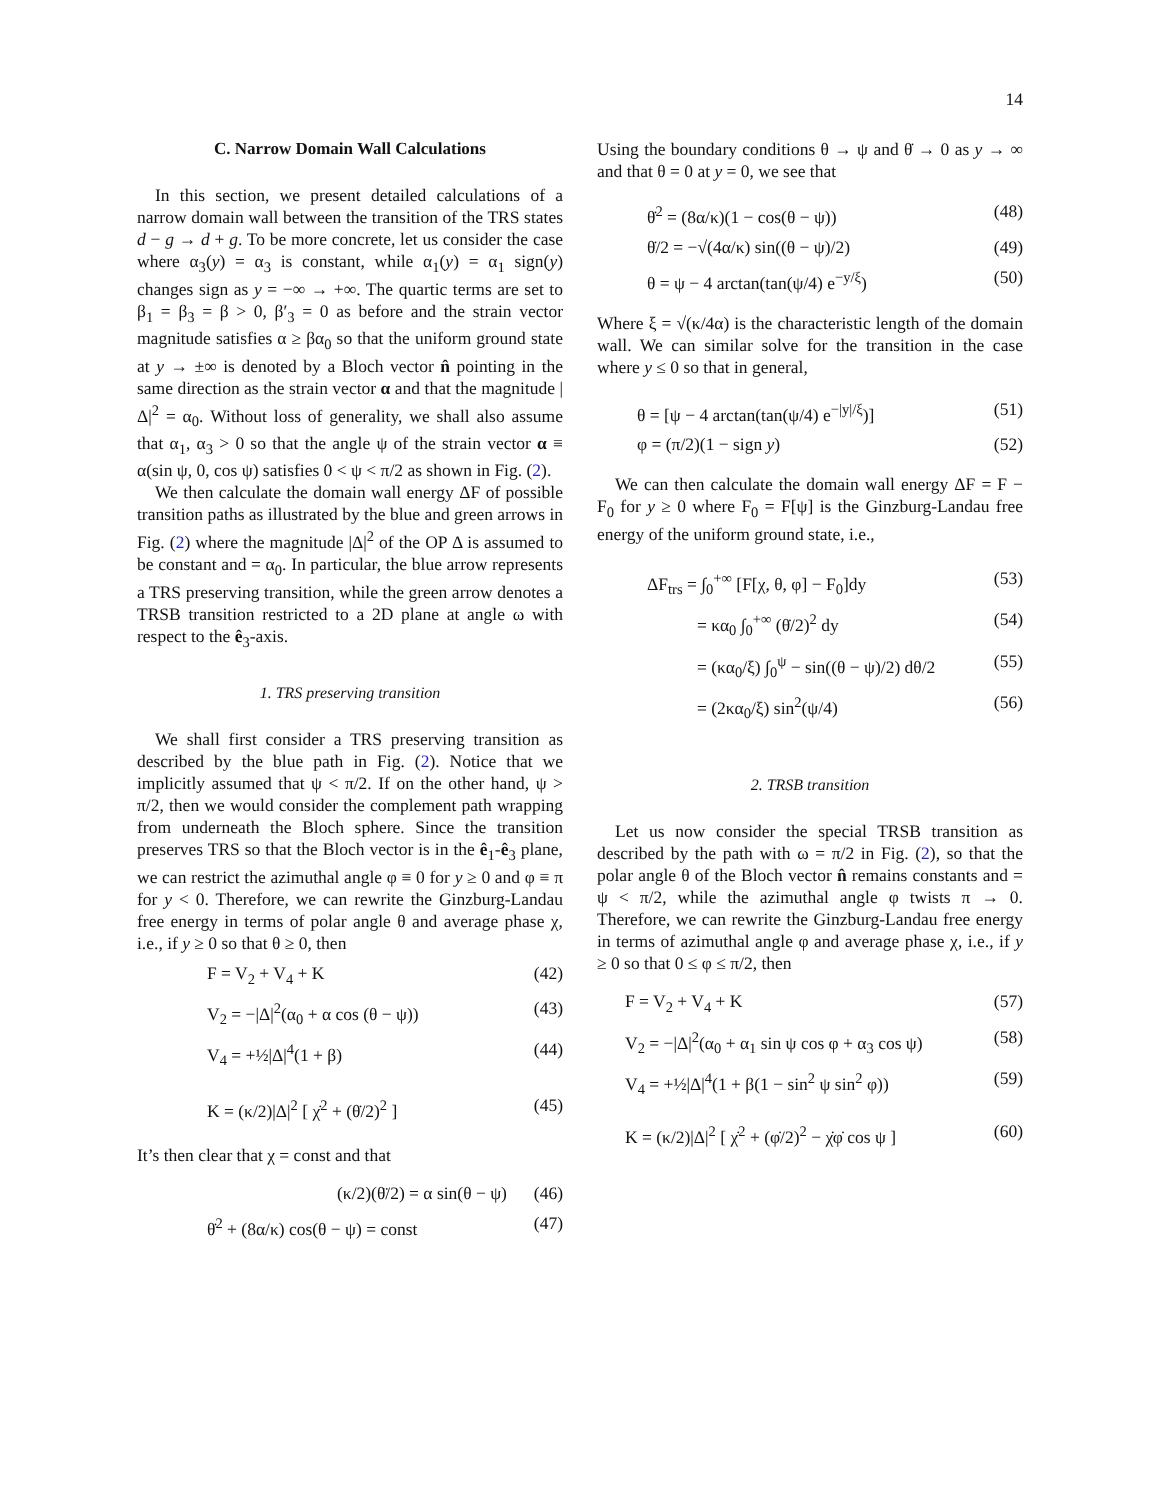14
C. Narrow Domain Wall Calculations
In this section, we present detailed calculations of a narrow domain wall between the transition of the TRS states d − g → d + g. To be more concrete, let us consider the case where α<sub>3</sub>(y) = α<sub>3</sub> is constant, while α<sub>1</sub>(y) = α<sub>1</sub> sign(y) changes sign as y = −∞ → +∞. The quartic terms are set to β<sub>1</sub> = β<sub>3</sub> = β > 0, β′<sub>3</sub> = 0 as before and the strain vector magnitude satisfies α ≥ βα<sub>0</sub> so that the uniform ground state at y → ±∞ is denoted by a Bloch vector n̂ pointing in the same direction as the strain vector α and that the magnitude |Δ|<sup>2</sup> = α<sub>0</sub>. Without loss of generality, we shall also assume that α<sub>1</sub>, α<sub>3</sub> > 0 so that the angle ψ of the strain vector α ≡ α(sin ψ, 0, cos ψ) satisfies 0 < ψ < π/2 as shown in Fig. (2).
We then calculate the domain wall energy ΔF of possible transition paths as illustrated by the blue and green arrows in Fig. (2) where the magnitude |Δ|<sup>2</sup> of the OP Δ is assumed to be constant and = α<sub>0</sub>. In particular, the blue arrow represents a TRS preserving transition, while the green arrow denotes a TRSB transition restricted to a 2D plane at angle ω with respect to the ê<sub>3</sub>-axis.
1. TRS preserving transition
We shall first consider a TRS preserving transition as described by the blue path in Fig. (2). Notice that we implicitly assumed that ψ < π/2. If on the other hand, ψ > π/2, then we would consider the complement path wrapping from underneath the Bloch sphere. Since the transition preserves TRS so that the Bloch vector is in the ê<sub>1</sub>-ê<sub>3</sub> plane, we can restrict the azimuthal angle φ ≡ 0 for y ≥ 0 and φ ≡ π for y < 0. Therefore, we can rewrite the Ginzburg-Landau free energy in terms of polar angle θ and average phase χ, i.e., if y ≥ 0 so that θ ≥ 0, then
F = V<sub>2</sub> + V<sub>4</sub> + K (42)
V<sub>2</sub> = −|Δ|<sup>2</sup>(α<sub>0</sub> + α cos (θ − ψ)) (43)
V<sub>4</sub> = +½|Δ|<sup>4</sup>(1 + β) (44)
K = (κ/2)|Δ|<sup>2</sup> [ χ̇<sup>2</sup> + (θ̇/2)<sup>2</sup> ] (45)
It’s then clear that χ = const and that
(κ/2)(θ̈/2) = α sin(θ − ψ) (46)
θ̇<sup>2</sup> + (8α/κ) cos(θ − ψ) = const (47)
Using the boundary conditions θ → ψ and θ̇ → 0 as y → ∞ and that θ = 0 at y = 0, we see that
θ̇<sup>2</sup> = (8α/κ)(1 − cos(θ − ψ)) (48)
θ̇/2 = −√(4α/κ) sin((θ − ψ)/2) (49)
θ = ψ − 4 arctan(tan(ψ/4) e<sup>−y/ξ</sup>) (50)
Where ξ = √(κ/4α) is the characteristic length of the domain wall. We can similar solve for the transition in the case where y ≤ 0 so that in general,
θ = [ψ − 4 arctan(tan(ψ/4) e<sup>−|y|/ξ</sup>)] (51)
φ = (π/2)(1 − sign y) (52)
We can then calculate the domain wall energy ΔF = F − F<sub>0</sub> for y ≥ 0 where F<sub>0</sub> = F[ψ] is the Ginzburg-Landau free energy of the uniform ground state, i.e.,
ΔF<sub>trs</sub> = ∫<sub>0</sub><sup>+∞</sup> [F[χ, θ, φ] − F<sub>0</sub>]dy (53)
= κα<sub>0</sub> ∫<sub>0</sub><sup>+∞</sup> (θ̇/2)<sup>2</sup> dy (54)
= (κα<sub>0</sub>/ξ) ∫<sub>0</sub><sup>ψ</sup> − sin((θ − ψ)/2) dθ/2 (55)
= (2κα<sub>0</sub>/ξ) sin<sup>2</sup>(ψ/4) (56)
2. TRSB transition
Let us now consider the special TRSB transition as described by the path with ω = π/2 in Fig. (2), so that the polar angle θ of the Bloch vector n̂ remains constants and = ψ < π/2, while the azimuthal angle φ twists π → 0. Therefore, we can rewrite the Ginzburg-Landau free energy in terms of azimuthal angle φ and average phase χ, i.e., if y ≥ 0 so that 0 ≤ φ ≤ π/2, then
F = V<sub>2</sub> + V<sub>4</sub> + K (57)
V<sub>2</sub> = −|Δ|<sup>2</sup>(α<sub>0</sub> + α<sub>1</sub> sin ψ cos φ + α<sub>3</sub> cos ψ) (58)
V<sub>4</sub> = +½|Δ|<sup>4</sup>(1 + β(1 − sin<sup>2</sup> ψ sin<sup>2</sup> φ)) (59)
K = (κ/2)|Δ|<sup>2</sup> [ χ̇<sup>2</sup> + (φ̇/2)<sup>2</sup> − χ̇φ̇ cos ψ ] (60)